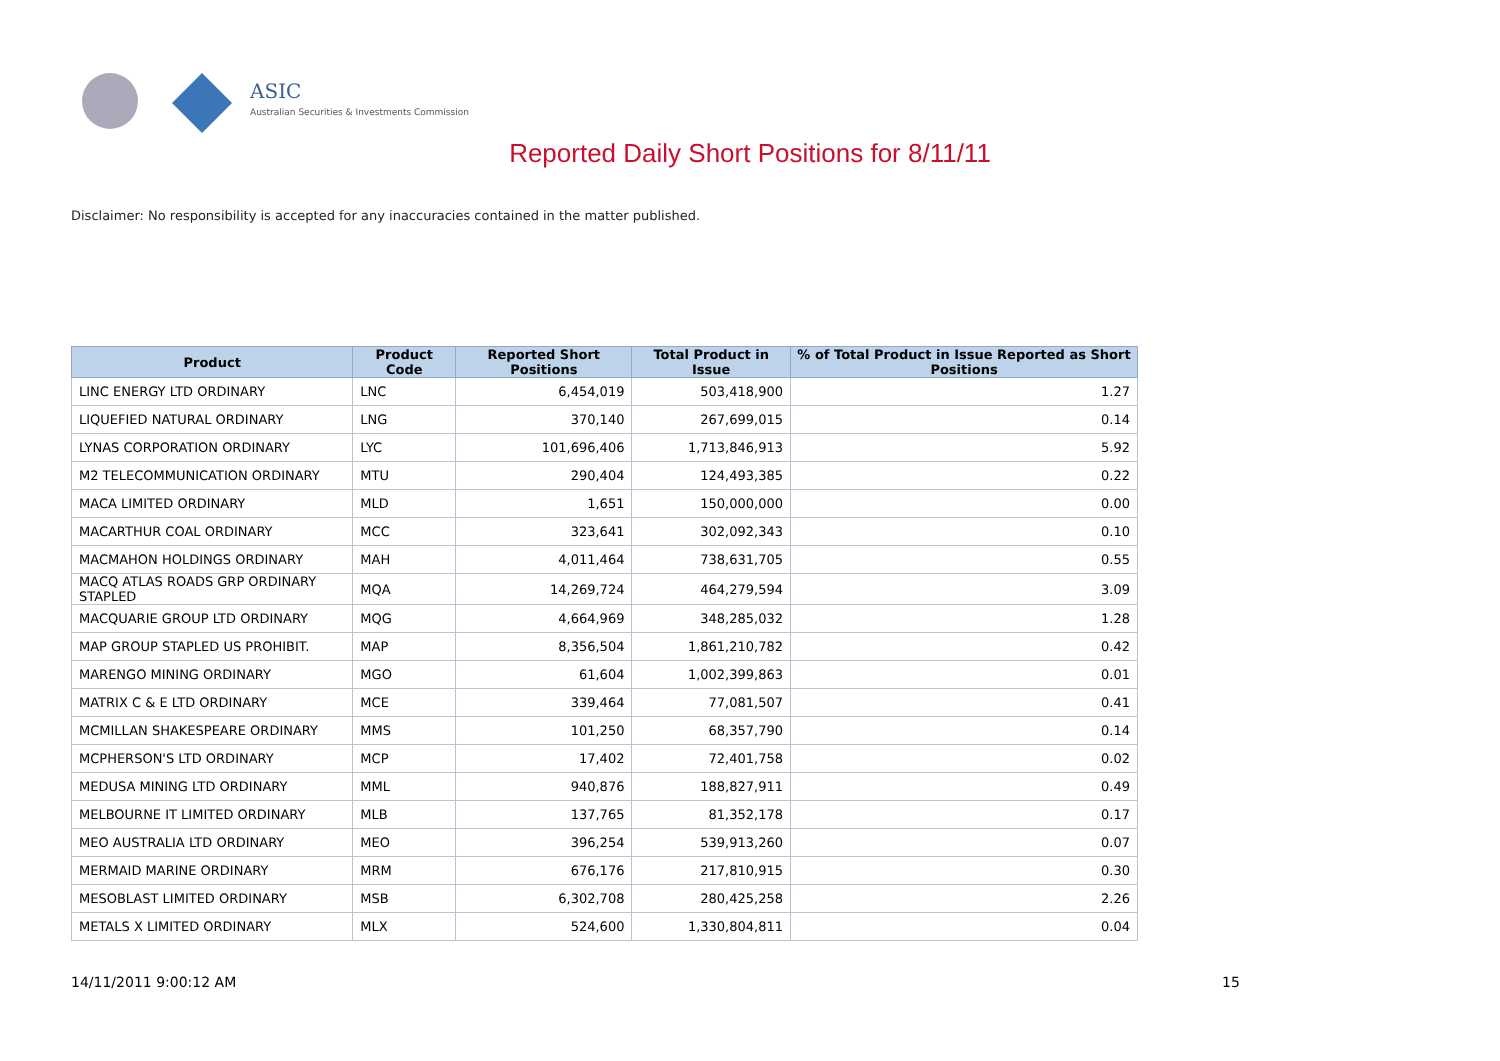ASIC
Australian Securities & Investments Commission
Reported Daily Short Positions for 8/11/11
Disclaimer: No responsibility is accepted for any inaccuracies contained in the matter published.
| Product | Product Code | Reported Short Positions | Total Product in Issue | % of Total Product in Issue Reported as Short Positions |
| --- | --- | --- | --- | --- |
| LINC ENERGY LTD ORDINARY | LNC | 6,454,019 | 503,418,900 | 1.27 |
| LIQUEFIED NATURAL ORDINARY | LNG | 370,140 | 267,699,015 | 0.14 |
| LYNAS CORPORATION ORDINARY | LYC | 101,696,406 | 1,713,846,913 | 5.92 |
| M2 TELECOMMUNICATION ORDINARY | MTU | 290,404 | 124,493,385 | 0.22 |
| MACA LIMITED ORDINARY | MLD | 1,651 | 150,000,000 | 0.00 |
| MACARTHUR COAL ORDINARY | MCC | 323,641 | 302,092,343 | 0.10 |
| MACMAHON HOLDINGS ORDINARY | MAH | 4,011,464 | 738,631,705 | 0.55 |
| MACQ ATLAS ROADS GRP ORDINARY STAPLED | MQA | 14,269,724 | 464,279,594 | 3.09 |
| MACQUARIE GROUP LTD ORDINARY | MQG | 4,664,969 | 348,285,032 | 1.28 |
| MAP GROUP STAPLED US PROHIBIT. | MAP | 8,356,504 | 1,861,210,782 | 0.42 |
| MARENGO MINING ORDINARY | MGO | 61,604 | 1,002,399,863 | 0.01 |
| MATRIX C & E LTD ORDINARY | MCE | 339,464 | 77,081,507 | 0.41 |
| MCMILLAN SHAKESPEARE ORDINARY | MMS | 101,250 | 68,357,790 | 0.14 |
| MCPHERSON'S LTD ORDINARY | MCP | 17,402 | 72,401,758 | 0.02 |
| MEDUSA MINING LTD ORDINARY | MML | 940,876 | 188,827,911 | 0.49 |
| MELBOURNE IT LIMITED ORDINARY | MLB | 137,765 | 81,352,178 | 0.17 |
| MEO AUSTRALIA LTD ORDINARY | MEO | 396,254 | 539,913,260 | 0.07 |
| MERMAID MARINE ORDINARY | MRM | 676,176 | 217,810,915 | 0.30 |
| MESOBLAST LIMITED ORDINARY | MSB | 6,302,708 | 280,425,258 | 2.26 |
| METALS X LIMITED ORDINARY | MLX | 524,600 | 1,330,804,811 | 0.04 |
14/11/2011 9:00:12 AM 15